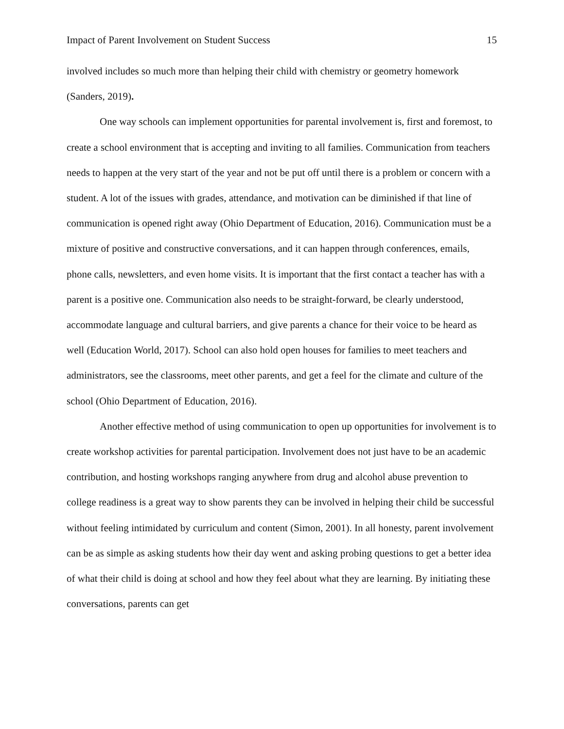Impact of Parent Involvement on Student Success 15
involved includes so much more than helping their child with chemistry or geometry homework (Sanders, 2019).
One way schools can implement opportunities for parental involvement is, first and foremost, to create a school environment that is accepting and inviting to all families. Communication from teachers needs to happen at the very start of the year and not be put off until there is a problem or concern with a student. A lot of the issues with grades, attendance, and motivation can be diminished if that line of communication is opened right away (Ohio Department of Education, 2016). Communication must be a mixture of positive and constructive conversations, and it can happen through conferences, emails, phone calls, newsletters, and even home visits. It is important that the first contact a teacher has with a parent is a positive one. Communication also needs to be straight-forward, be clearly understood, accommodate language and cultural barriers, and give parents a chance for their voice to be heard as well (Education World, 2017). School can also hold open houses for families to meet teachers and administrators, see the classrooms, meet other parents, and get a feel for the climate and culture of the school (Ohio Department of Education, 2016).
Another effective method of using communication to open up opportunities for involvement is to create workshop activities for parental participation. Involvement does not just have to be an academic contribution, and hosting workshops ranging anywhere from drug and alcohol abuse prevention to college readiness is a great way to show parents they can be involved in helping their child be successful without feeling intimidated by curriculum and content (Simon, 2001). In all honesty, parent involvement can be as simple as asking students how their day went and asking probing questions to get a better idea of what their child is doing at school and how they feel about what they are learning. By initiating these conversations, parents can get